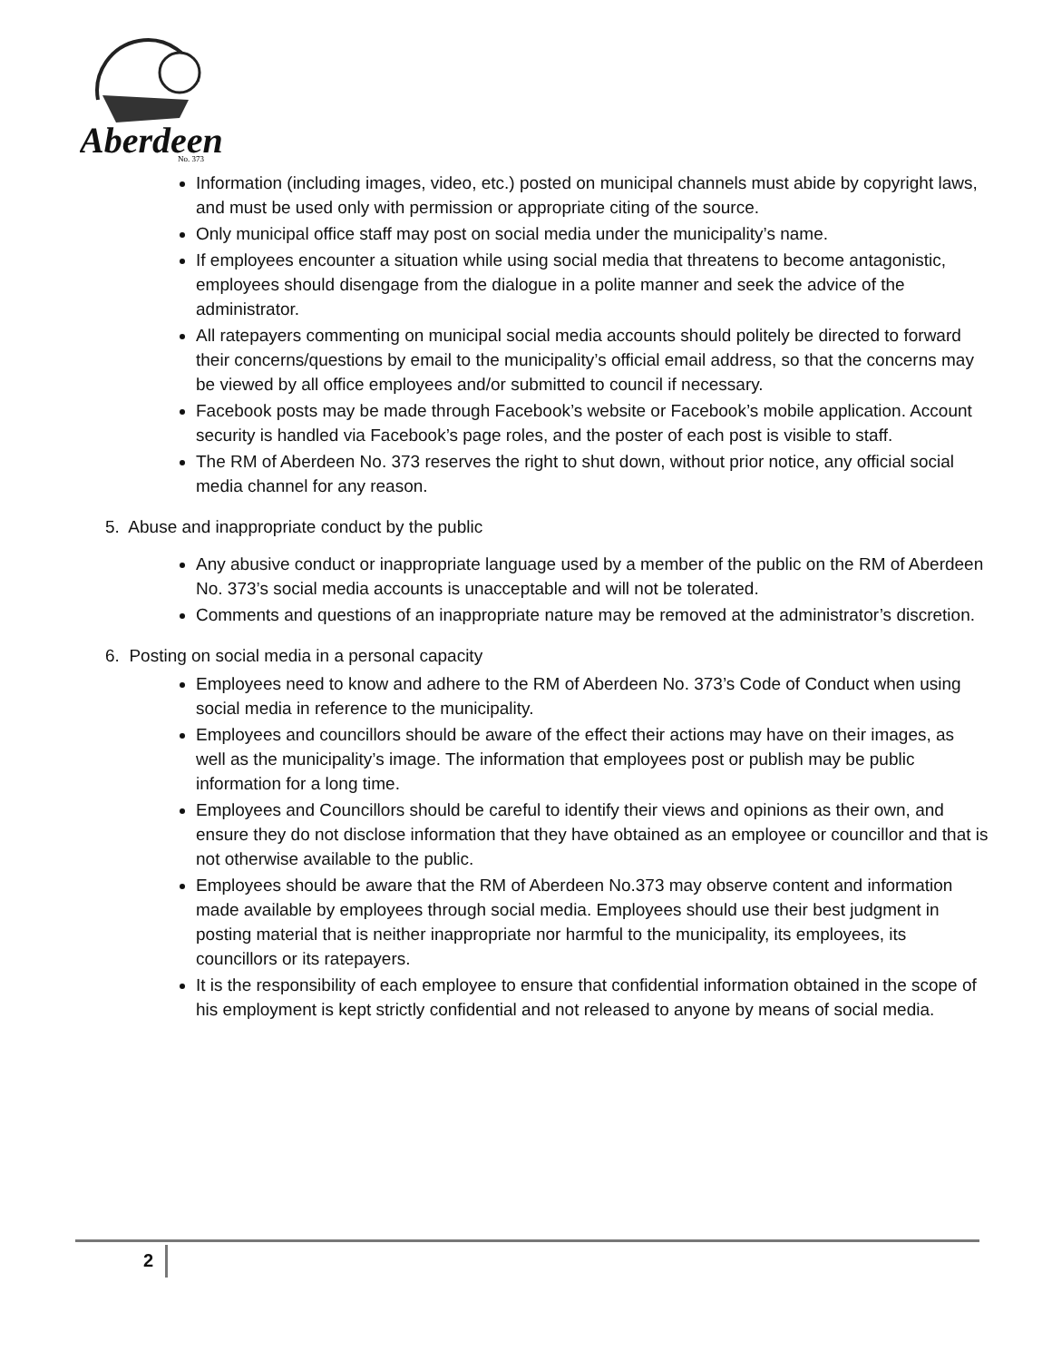Aberdeen
No. 373
Information (including images, video, etc.) posted on municipal channels must abide by copyright laws, and must be used only with permission or appropriate citing of the source.
Only municipal office staff may post on social media under the municipality’s name.
If employees encounter a situation while using social media that threatens to become antagonistic, employees should disengage from the dialogue in a polite manner and seek the advice of the administrator.
All ratepayers commenting on municipal social media accounts should politely be directed to forward their concerns/questions by email to the municipality’s official email address, so that the concerns may be viewed by all office employees and/or submitted to council if necessary.
Facebook posts may be made through Facebook’s website or Facebook’s mobile application. Account security is handled via Facebook’s page roles, and the poster of each post is visible to staff.
The RM of Aberdeen No. 373 reserves the right to shut down, without prior notice, any official social media channel for any reason.
5. Abuse and inappropriate conduct by the public
Any abusive conduct or inappropriate language used by a member of the public on the RM of Aberdeen No. 373’s social media accounts is unacceptable and will not be tolerated.
Comments and questions of an inappropriate nature may be removed at the administrator’s discretion.
6. Posting on social media in a personal capacity
Employees need to know and adhere to the RM of Aberdeen No. 373’s Code of Conduct when using social media in reference to the municipality.
Employees and councillors should be aware of the effect their actions may have on their images, as well as the municipality’s image. The information that employees post or publish may be public information for a long time.
Employees and Councillors should be careful to identify their views and opinions as their own, and ensure they do not disclose information that they have obtained as an employee or councillor and that is not otherwise available to the public.
Employees should be aware that the RM of Aberdeen No.373 may observe content and information made available by employees through social media. Employees should use their best judgment in posting material that is neither inappropriate nor harmful to the municipality, its employees, its councillors or its ratepayers.
It is the responsibility of each employee to ensure that confidential information obtained in the scope of his employment is kept strictly confidential and not released to anyone by means of social media.
2